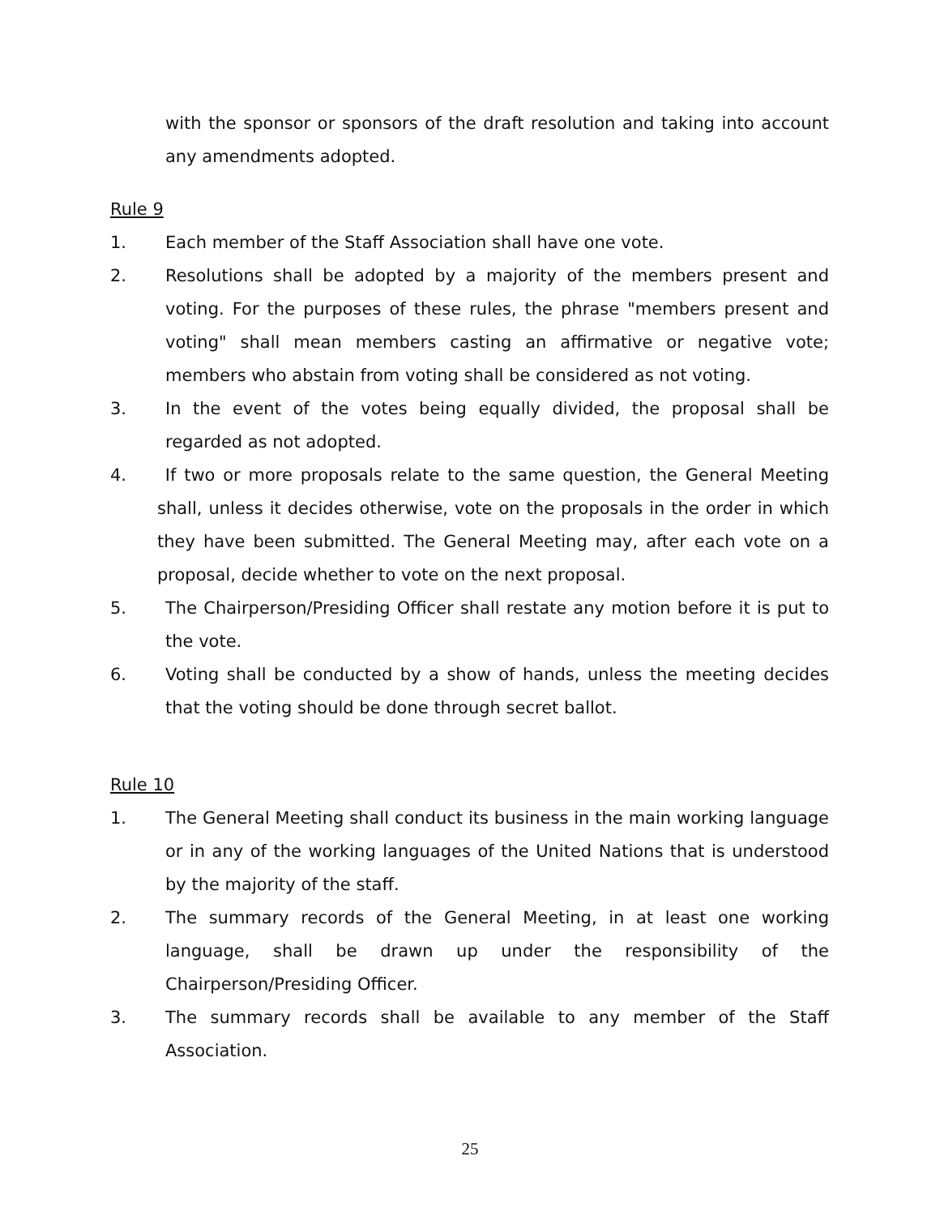with the sponsor or sponsors of the draft resolution and taking into account any amendments adopted.
Rule 9
1. Each member of the Staff Association shall have one vote.
2. Resolutions shall be adopted by a majority of the members present and voting. For the purposes of these rules, the phrase "members present and voting" shall mean members casting an affirmative or negative vote; members who abstain from voting shall be considered as not voting.
3. In the event of the votes being equally divided, the proposal shall be regarded as not adopted.
4. If two or more proposals relate to the same question, the General Meeting shall, unless it decides otherwise, vote on the proposals in the order in which they have been submitted. The General Meeting may, after each vote on a proposal, decide whether to vote on the next proposal.
5. The Chairperson/Presiding Officer shall restate any motion before it is put to the vote.
6. Voting shall be conducted by a show of hands, unless the meeting decides that the voting should be done through secret ballot.
Rule 10
1. The General Meeting shall conduct its business in the main working language or in any of the working languages of the United Nations that is understood by the majority of the staff.
2. The summary records of the General Meeting, in at least one working language, shall be drawn up under the responsibility of the Chairperson/Presiding Officer.
3. The summary records shall be available to any member of the Staff Association.
25